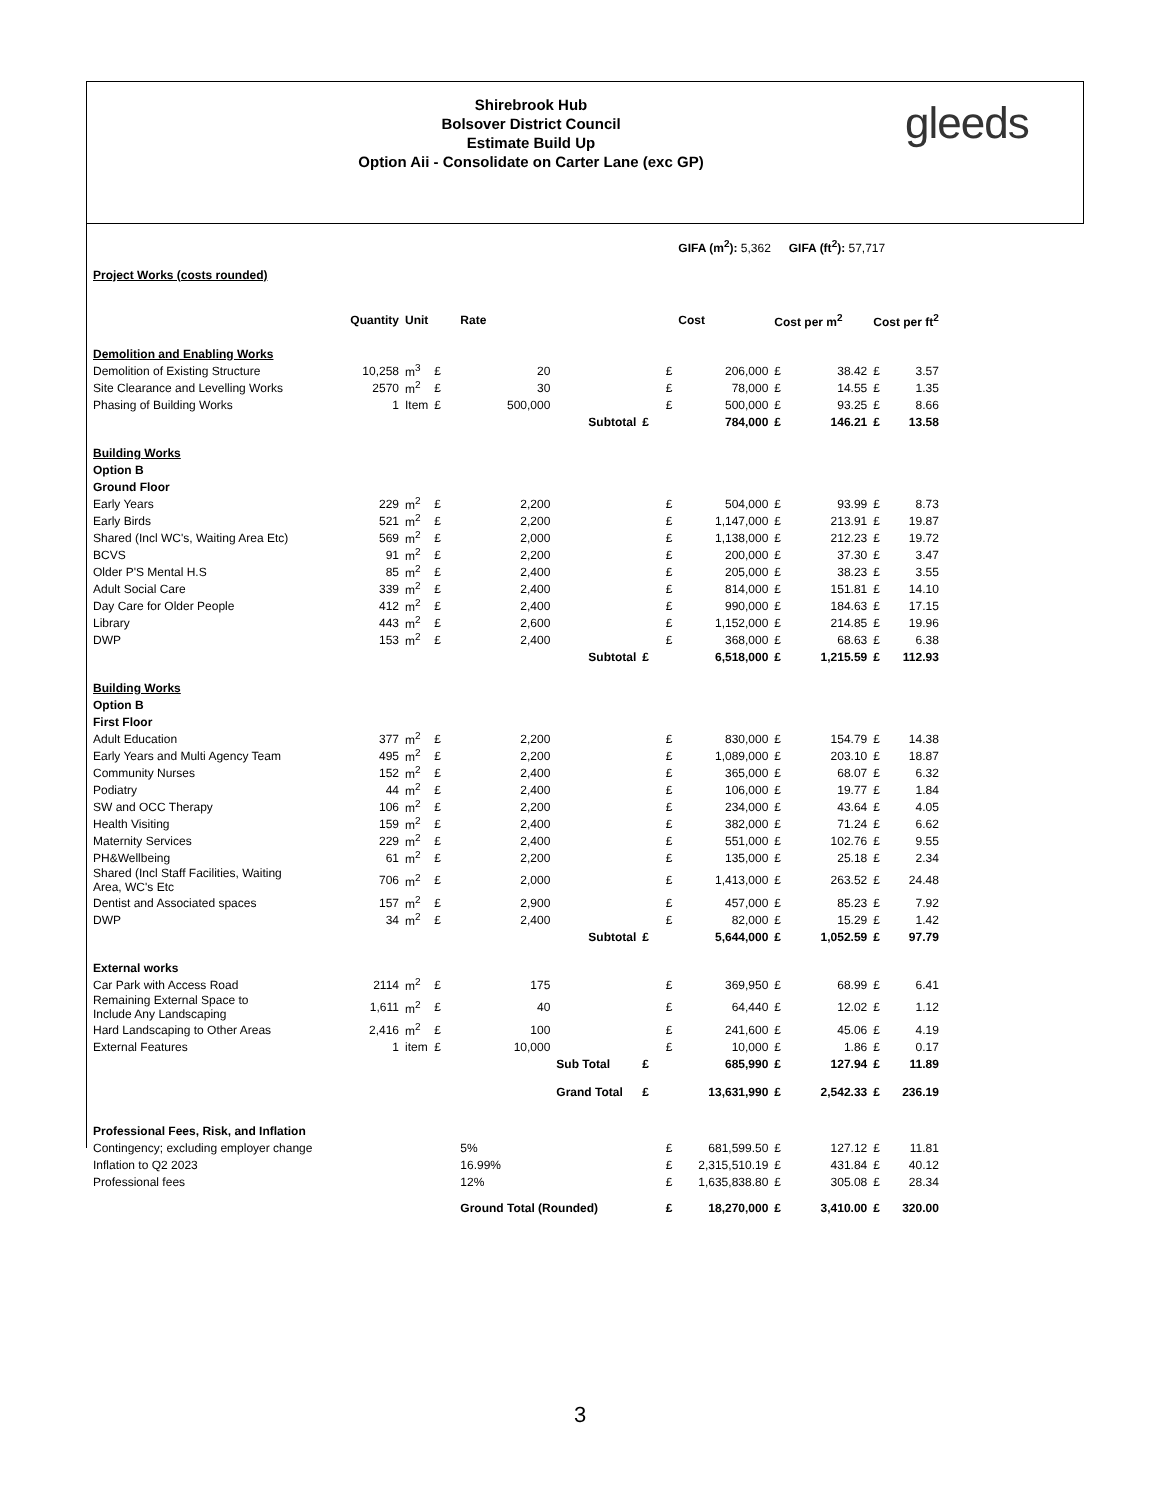Shirebrook Hub
Bolsover District Council
Estimate Build Up
Option Aii - Consolidate on Carter Lane (exc GP)
gleeds
| | | | | | | | GIFA (m<sup>2</sup>): 5,362 | | GIFA (ft<sup>2</sup>): 57,717 | | |
| Project Works (costs rounded) | | | | | | | | | | | |
| | Quantity | Unit | | Rate | | | Cost | Cost per m<sup>2</sup> | | Cost per ft<sup>2</sup> | |
| Demolition and Enabling Works | | | | | | | | | | | |
| Demolition of Existing Structure | 10,258 | m<sup>3</sup> | £ | 20 | | £ | 206,000 | £ | 38.42 | £ | 3.57 |
| Site Clearance and Levelling Works | 2570 | m<sup>2</sup> | £ | 30 | | £ | 78,000 | £ | 14.55 | £ | 1.35 |
| Phasing of Building Works | 1 | Item | £ | 500,000 | | £ | 500,000 | £ | 93.25 | £ | 8.66 |
| | | | | | Subtotal | £ | 784,000 | £ | 146.21 | £ | 13.58 |
| Building Works | | | | | | | | | | | |
| Option B | | | | | | | | | | | |
| Ground Floor | | | | | | | | | | | |
| Early Years | 229 | m<sup>2</sup> | £ | 2,200 | | £ | 504,000 | £ | 93.99 | £ | 8.73 |
| Early Birds | 521 | m<sup>2</sup> | £ | 2,200 | | £ | 1,147,000 | £ | 213.91 | £ | 19.87 |
| Shared (Incl WC's, Waiting Area Etc) | 569 | m<sup>2</sup> | £ | 2,000 | | £ | 1,138,000 | £ | 212.23 | £ | 19.72 |
| BCVS | 91 | m<sup>2</sup> | £ | 2,200 | | £ | 200,000 | £ | 37.30 | £ | 3.47 |
| Older P'S Mental H.S | 85 | m<sup>2</sup> | £ | 2,400 | | £ | 205,000 | £ | 38.23 | £ | 3.55 |
| Adult Social Care | 339 | m<sup>2</sup> | £ | 2,400 | | £ | 814,000 | £ | 151.81 | £ | 14.10 |
| Day Care for Older People | 412 | m<sup>2</sup> | £ | 2,400 | | £ | 990,000 | £ | 184.63 | £ | 17.15 |
| Library | 443 | m<sup>2</sup> | £ | 2,600 | | £ | 1,152,000 | £ | 214.85 | £ | 19.96 |
| DWP | 153 | m<sup>2</sup> | £ | 2,400 | | £ | 368,000 | £ | 68.63 | £ | 6.38 |
| | | | | | Subtotal | £ | 6,518,000 | £ | 1,215.59 | £ | 112.93 |
| Building Works | | | | | | | | | | | |
| Option B | | | | | | | | | | | |
| First Floor | | | | | | | | | | | |
| Adult Education | 377 | m<sup>2</sup> | £ | 2,200 | | £ | 830,000 | £ | 154.79 | £ | 14.38 |
| Early Years and Multi Agency Team | 495 | m<sup>2</sup> | £ | 2,200 | | £ | 1,089,000 | £ | 203.10 | £ | 18.87 |
| Community Nurses | 152 | m<sup>2</sup> | £ | 2,400 | | £ | 365,000 | £ | 68.07 | £ | 6.32 |
| Podiatry | 44 | m<sup>2</sup> | £ | 2,400 | | £ | 106,000 | £ | 19.77 | £ | 1.84 |
| SW and OCC Therapy | 106 | m<sup>2</sup> | £ | 2,200 | | £ | 234,000 | £ | 43.64 | £ | 4.05 |
| Health Visiting | 159 | m<sup>2</sup> | £ | 2,400 | | £ | 382,000 | £ | 71.24 | £ | 6.62 |
| Maternity Services | 229 | m<sup>2</sup> | £ | 2,400 | | £ | 551,000 | £ | 102.76 | £ | 9.55 |
| PH&Wellbeing | 61 | m<sup>2</sup> | £ | 2,200 | | £ | 135,000 | £ | 25.18 | £ | 2.34 |
| Shared (Incl Staff Facilities, Waiting Area, WC's Etc | 706 | m<sup>2</sup> | £ | 2,000 | | £ | 1,413,000 | £ | 263.52 | £ | 24.48 |
| Dentist and Associated spaces | 157 | m<sup>2</sup> | £ | 2,900 | | £ | 457,000 | £ | 85.23 | £ | 7.92 |
| DWP | 34 | m<sup>2</sup> | £ | 2,400 | | £ | 82,000 | £ | 15.29 | £ | 1.42 |
| | | | | | Subtotal | £ | 5,644,000 | £ | 1,052.59 | £ | 97.79 |
| External works | | | | | | | | | | | |
| Car Park with Access Road | 2114 | m<sup>2</sup> | £ | 175 | | £ | 369,950 | £ | 68.99 | £ | 6.41 |
| Remaining External Space to Include Any Landscaping | 1,611 | m<sup>2</sup> | £ | 40 | | £ | 64,440 | £ | 12.02 | £ | 1.12 |
| Hard Landscaping to Other Areas | 2,416 | m<sup>2</sup> | £ | 100 | | £ | 241,600 | £ | 45.06 | £ | 4.19 |
| External Features | 1 | item | £ | 10,000 | | £ | 10,000 | £ | 1.86 | £ | 0.17 |
| | | | | | Sub Total | £ | 685,990 | £ | 127.94 | £ | 11.89 |
| | | | | | Grand Total | £ | 13,631,990 | £ | 2,542.33 | £ | 236.19 |
| Professional Fees, Risk, and Inflation | | | | | | | | | | | |
| Contingency; excluding employer change | | | | 5% | | £ | 681,599.50 | £ | 127.12 | £ | 11.81 |
| Inflation to Q2 2023 | | | | 16.99% | | £ | 2,315,510.19 | £ | 431.84 | £ | 40.12 |
| Professional fees | | | | 12% | | £ | 1,635,838.80 | £ | 305.08 | £ | 28.34 |
| | | | | Ground Total (Rounded) | | £ | 18,270,000 | £ | 3,410.00 | £ | 320.00 |
3